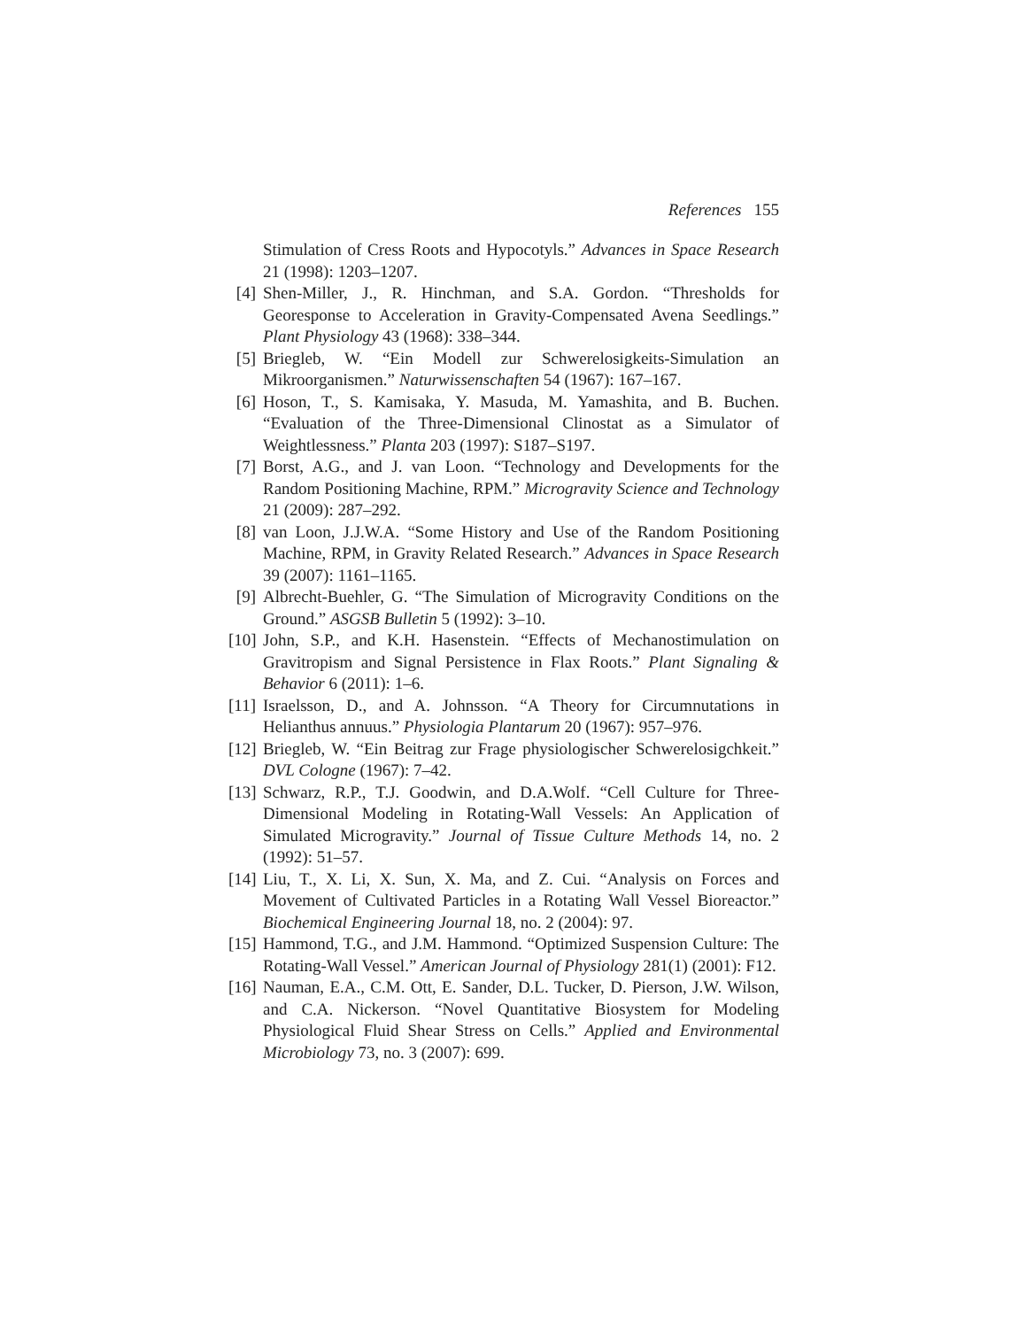References 155
Stimulation of Cress Roots and Hypocotyls.” Advances in Space Research 21 (1998): 1203–1207.
[4] Shen-Miller, J., R. Hinchman, and S.A. Gordon. “Thresholds for Georesponse to Acceleration in Gravity-Compensated Avena Seedlings.” Plant Physiology 43 (1968): 338–344.
[5] Briegleb, W. “Ein Modell zur Schwerelosigkeits-Simulation an Mikroorganismen.” Naturwissenschaften 54 (1967): 167–167.
[6] Hoson, T., S. Kamisaka, Y. Masuda, M. Yamashita, and B. Buchen. “Evaluation of the Three-Dimensional Clinostat as a Simulator of Weightlessness.” Planta 203 (1997): S187–S197.
[7] Borst, A.G., and J. van Loon. “Technology and Developments for the Random Positioning Machine, RPM.” Microgravity Science and Technology 21 (2009): 287–292.
[8] van Loon, J.J.W.A. “Some History and Use of the Random Positioning Machine, RPM, in Gravity Related Research.” Advances in Space Research 39 (2007): 1161–1165.
[9] Albrecht-Buehler, G. “The Simulation of Microgravity Conditions on the Ground.” ASGSB Bulletin 5 (1992): 3–10.
[10] John, S.P., and K.H. Hasenstein. “Effects of Mechanostimulation on Gravitropism and Signal Persistence in Flax Roots.” Plant Signaling & Behavior 6 (2011): 1–6.
[11] Israelsson, D., and A. Johnsson. “A Theory for Circumnutations in Helianthus annuus.” Physiologia Plantarum 20 (1967): 957–976.
[12] Briegleb, W. “Ein Beitrag zur Frage physiologischer Schwerelosigchkeit.” DVL Cologne (1967): 7–42.
[13] Schwarz, R.P., T.J. Goodwin, and D.A.Wolf. “Cell Culture for Three-Dimensional Modeling in Rotating-Wall Vessels: An Application of Simulated Microgravity.” Journal of Tissue Culture Methods 14, no. 2 (1992): 51–57.
[14] Liu, T., X. Li, X. Sun, X. Ma, and Z. Cui. “Analysis on Forces and Movement of Cultivated Particles in a Rotating Wall Vessel Bioreactor.” Biochemical Engineering Journal 18, no. 2 (2004): 97.
[15] Hammond, T.G., and J.M. Hammond. “Optimized Suspension Culture: The Rotating-Wall Vessel.” American Journal of Physiology 281(1) (2001): F12.
[16] Nauman, E.A., C.M. Ott, E. Sander, D.L. Tucker, D. Pierson, J.W. Wilson, and C.A. Nickerson. “Novel Quantitative Biosystem for Modeling Physiological Fluid Shear Stress on Cells.” Applied and Environmental Microbiology 73, no. 3 (2007): 699.